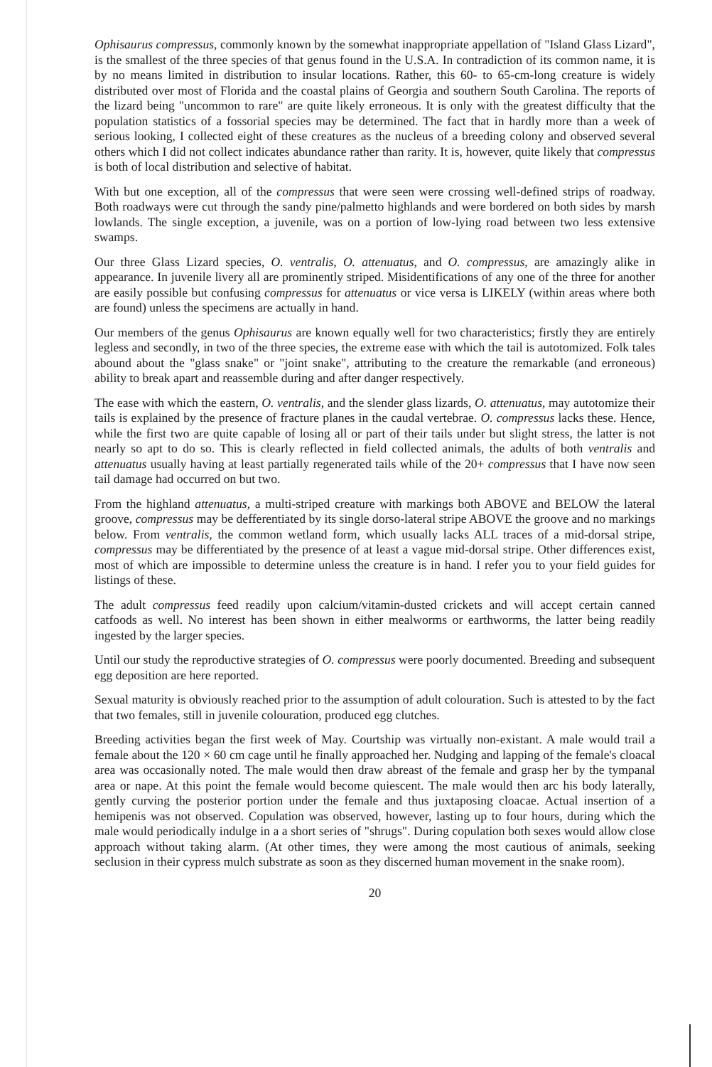Ophisaurus compressus, commonly known by the somewhat inappropriate appellation of "Island Glass Lizard", is the smallest of the three species of that genus found in the U.S.A. In contradiction of its common name, it is by no means limited in distribution to insular locations. Rather, this 60- to 65-cm-long creature is widely distributed over most of Florida and the coastal plains of Georgia and southern South Carolina. The reports of the lizard being "uncommon to rare" are quite likely erroneous. It is only with the greatest difficulty that the population statistics of a fossorial species may be determined. The fact that in hardly more than a week of serious looking, I collected eight of these creatures as the nucleus of a breeding colony and observed several others which I did not collect indicates abundance rather than rarity. It is, however, quite likely that compressus is both of local distribution and selective of habitat.
With but one exception, all of the compressus that were seen were crossing well-defined strips of roadway. Both roadways were cut through the sandy pine/palmetto highlands and were bordered on both sides by marsh lowlands. The single exception, a juvenile, was on a portion of low-lying road between two less extensive swamps.
Our three Glass Lizard species, O. ventralis, O. attenuatus, and O. compressus, are amazingly alike in appearance. In juvenile livery all are prominently striped. Misidentifications of any one of the three for another are easily possible but confusing compressus for attenuatus or vice versa is LIKELY (within areas where both are found) unless the specimens are actually in hand.
Our members of the genus Ophisaurus are known equally well for two characteristics; firstly they are entirely legless and secondly, in two of the three species, the extreme ease with which the tail is autotomized. Folk tales abound about the "glass snake" or "joint snake", attributing to the creature the remarkable (and erroneous) ability to break apart and reassemble during and after danger respectively.
The ease with which the eastern, O. ventralis, and the slender glass lizards, O. attenuatus, may autotomize their tails is explained by the presence of fracture planes in the caudal vertebrae. O. compressus lacks these. Hence, while the first two are quite capable of losing all or part of their tails under but slight stress, the latter is not nearly so apt to do so. This is clearly reflected in field collected animals, the adults of both ventralis and attenuatus usually having at least partially regenerated tails while of the 20+ compressus that I have now seen tail damage had occurred on but two.
From the highland attenuatus, a multi-striped creature with markings both ABOVE and BELOW the lateral groove, compressus may be defferentiated by its single dorso-lateral stripe ABOVE the groove and no markings below. From ventralis, the common wetland form, which usually lacks ALL traces of a mid-dorsal stripe, compressus may be differentiated by the presence of at least a vague mid-dorsal stripe. Other differences exist, most of which are impossible to determine unless the creature is in hand. I refer you to your field guides for listings of these.
The adult compressus feed readily upon calcium/vitamin-dusted crickets and will accept certain canned catfoods as well. No interest has been shown in either mealworms or earthworms, the latter being readily ingested by the larger species.
Until our study the reproductive strategies of O. compressus were poorly documented. Breeding and subsequent egg deposition are here reported.
Sexual maturity is obviously reached prior to the assumption of adult colouration. Such is attested to by the fact that two females, still in juvenile colouration, produced egg clutches.
Breeding activities began the first week of May. Courtship was virtually non-existant. A male would trail a female about the 120 × 60 cm cage until he finally approached her. Nudging and lapping of the female's cloacal area was occasionally noted. The male would then draw abreast of the female and grasp her by the tympanal area or nape. At this point the female would become quiescent. The male would then arc his body laterally, gently curving the posterior portion under the female and thus juxtaposing cloacae. Actual insertion of a hemipenis was not observed. Copulation was observed, however, lasting up to four hours, during which the male would periodically indulge in a a short series of "shrugs". During copulation both sexes would allow close approach without taking alarm. (At other times, they were among the most cautious of animals, seeking seclusion in their cypress mulch substrate as soon as they discerned human movement in the snake room).
20